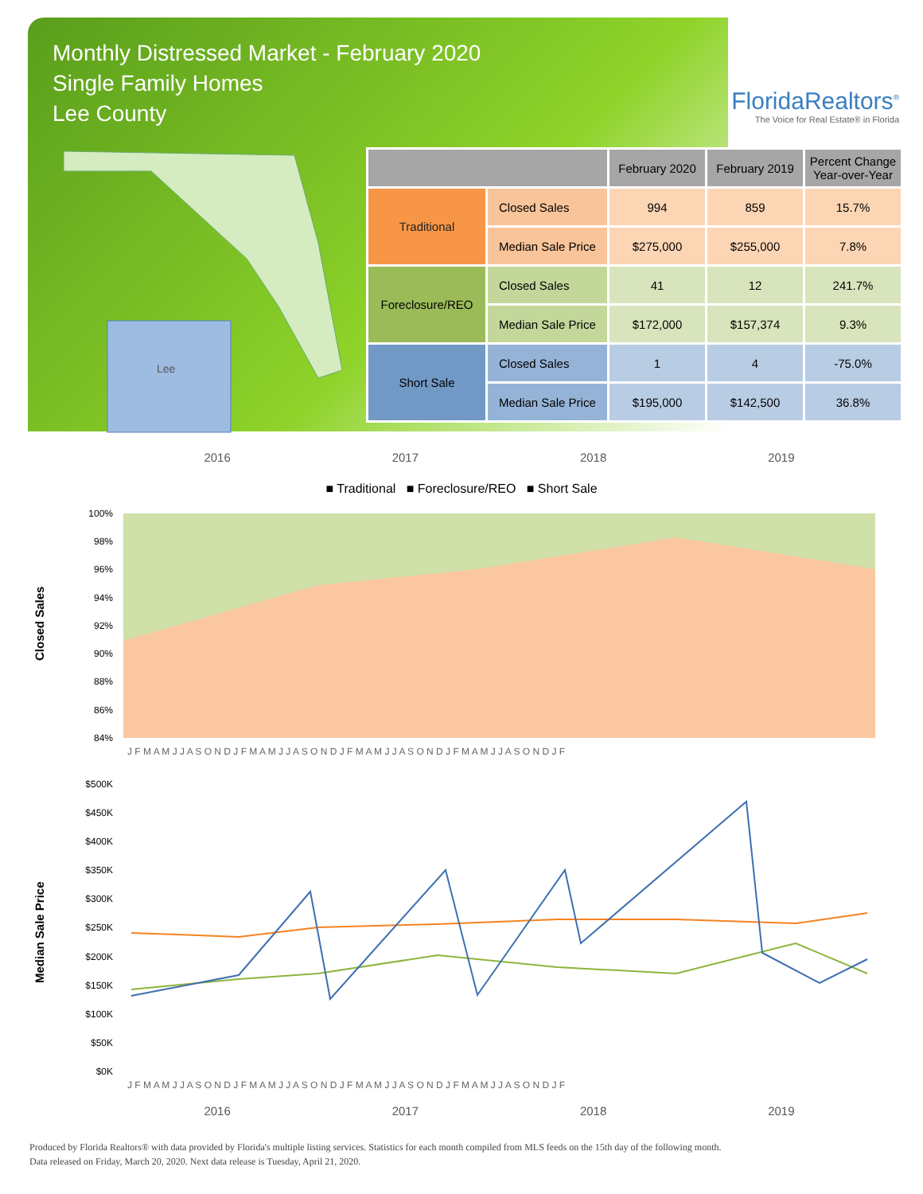Monthly Distressed Market - February 2020
Single Family Homes
Lee County
FloridaRealtors<sup>®</sup>
The Voice for Real Estate® in Florida
Lee
| | | February 2020 | February 2019 | Percent Change Year-over-Year |
| --- | --- | --- | --- | --- |
| Traditional | Closed Sales | 994 | 859 | 15.7% |
| | Median Sale Price | $275,000 | $255,000 | 7.8% |
| Foreclosure/REO | Closed Sales | 41 | 12 | 241.7% |
| | Median Sale Price | $172,000 | $157,374 | 9.3% |
| Short Sale | Closed Sales | 1 | 4 | -75.0% |
| | Median Sale Price | $195,000 | $142,500 | 36.8% |
2016 2017 2018 2019
■ Traditional ■ Foreclosure/REO ■ Short Sale
Closed Sales
100%
98%
96%
94%
92%
90%
88%
86%
84%
J F M A M J J A S O N D J F M A M J J A S O N D J F M A M J J A S O N D J F M A M J J A S O N D J F
Median Sale Price
$500K
$450K
$400K
$350K
$300K
$250K
$200K
$150K
$100K
$50K
$0K
J F M A M J J A S O N D J F M A M J J A S O N D J F M A M J J A S O N D J F M A M J J A S O N D J F
2016 2017 2018 2019
Produced by Florida Realtors® with data provided by Florida's multiple listing services. Statistics for each month compiled from MLS feeds on the 15th day of the following month.
Data released on Friday, March 20, 2020. Next data release is Tuesday, April 21, 2020.